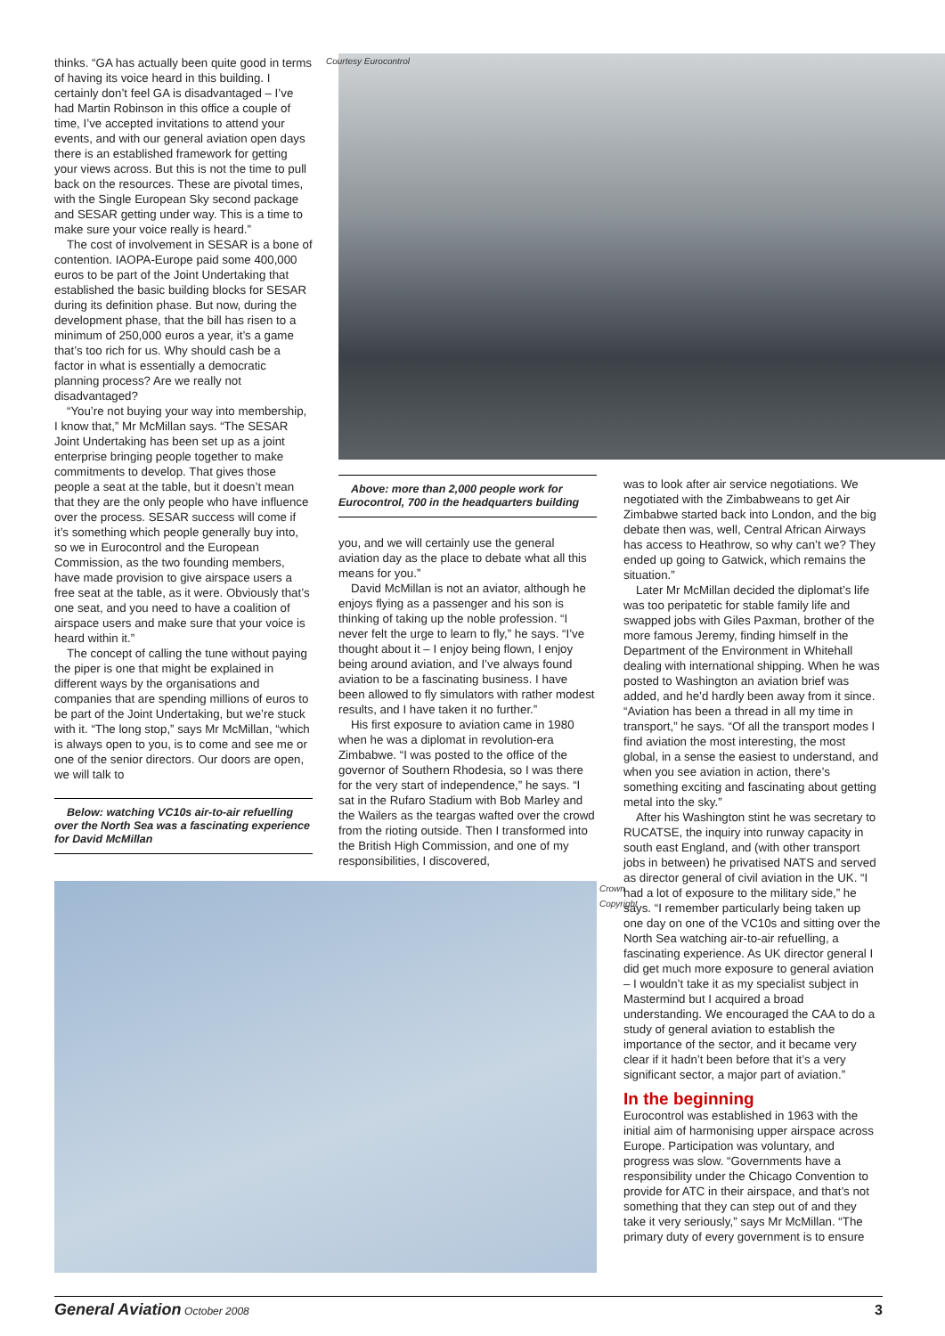thinks. “GA has actually been quite good in terms of having its voice heard in this building. I certainly don’t feel GA is disadvantaged – I’ve had Martin Robinson in this office a couple of time, I’ve accepted invitations to attend your events, and with our general aviation open days there is an established framework for getting your views across. But this is not the time to pull back on the resources. These are pivotal times, with the Single European Sky second package and SESAR getting under way. This is a time to make sure your voice really is heard.”
The cost of involvement in SESAR is a bone of contention. IAOPA-Europe paid some 400,000 euros to be part of the Joint Undertaking that established the basic building blocks for SESAR during its definition phase. But now, during the development phase, that the bill has risen to a minimum of 250,000 euros a year, it’s a game that’s too rich for us. Why should cash be a factor in what is essentially a democratic planning process? Are we really not disadvantaged?
“You’re not buying your way into membership, I know that,” Mr McMillan says. “The SESAR Joint Undertaking has been set up as a joint enterprise bringing people together to make commitments to develop. That gives those people a seat at the table, but it doesn’t mean that they are the only people who have influence over the process. SESAR success will come if it’s something which people generally buy into, so we in Eurocontrol and the European Commission, as the two founding members, have made provision to give airspace users a free seat at the table, as it were. Obviously that’s one seat, and you need to have a coalition of airspace users and make sure that your voice is heard within it.”
The concept of calling the tune without paying the piper is one that might be explained in different ways by the organisations and companies that are spending millions of euros to be part of the Joint Undertaking, but we’re stuck with it. “The long stop,” says Mr McMillan, “which is always open to you, is to come and see me or one of the senior directors. Our doors are open, we will talk to
Below: watching VC10s air-to-air refuelling over the North Sea was a fascinating experience for David McMillan
Courtesy Eurocontrol
Above: more than 2,000 people work for Eurocontrol, 700 in the headquarters building
you, and we will certainly use the general aviation day as the place to debate what all this means for you.”
David McMillan is not an aviator, although he enjoys flying as a passenger and his son is thinking of taking up the noble profession. “I never felt the urge to learn to fly,” he says. “I’ve thought about it – I enjoy being flown, I enjoy being around aviation, and I’ve always found aviation to be a fascinating business. I have been allowed to fly simulators with rather modest results, and I have taken it no further.”
His first exposure to aviation came in 1980 when he was a diplomat in revolution-era Zimbabwe. “I was posted to the office of the governor of Southern Rhodesia, so I was there for the very start of independence,” he says. “I sat in the Rufaro Stadium with Bob Marley and the Wailers as the teargas wafted over the crowd from the rioting outside. Then I transformed into the British High Commission, and one of my responsibilities, I discovered,
Crown Copyright
was to look after air service negotiations. We negotiated with the Zimbabweans to get Air Zimbabwe started back into London, and the big debate then was, well, Central African Airways has access to Heathrow, so why can’t we? They ended up going to Gatwick, which remains the situation.”
Later Mr McMillan decided the diplomat’s life was too peripatetic for stable family life and swapped jobs with Giles Paxman, brother of the more famous Jeremy, finding himself in the Department of the Environment in Whitehall dealing with international shipping. When he was posted to Washington an aviation brief was added, and he’d hardly been away from it since. “Aviation has been a thread in all my time in transport,” he says. “Of all the transport modes I find aviation the most interesting, the most global, in a sense the easiest to understand, and when you see aviation in action, there’s something exciting and fascinating about getting metal into the sky.”
After his Washington stint he was secretary to RUCATSE, the inquiry into runway capacity in south east England, and (with other transport jobs in between) he privatised NATS and served as director general of civil aviation in the UK. “I had a lot of exposure to the military side,” he says. “I remember particularly being taken up one day on one of the VC10s and sitting over the North Sea watching air-to-air refuelling, a fascinating experience. As UK director general I did get much more exposure to general aviation – I wouldn’t take it as my specialist subject in Mastermind but I acquired a broad understanding. We encouraged the CAA to do a study of general aviation to establish the importance of the sector, and it became very clear if it hadn’t been before that it’s a very significant sector, a major part of aviation.”
In the beginning
Eurocontrol was established in 1963 with the initial aim of harmonising upper airspace across Europe. Participation was voluntary, and progress was slow. “Governments have a responsibility under the Chicago Convention to provide for ATC in their airspace, and that’s not something that they can step out of and they take it very seriously,” says Mr McMillan. “The primary duty of every government is to ensure
General Aviation October 2008 3